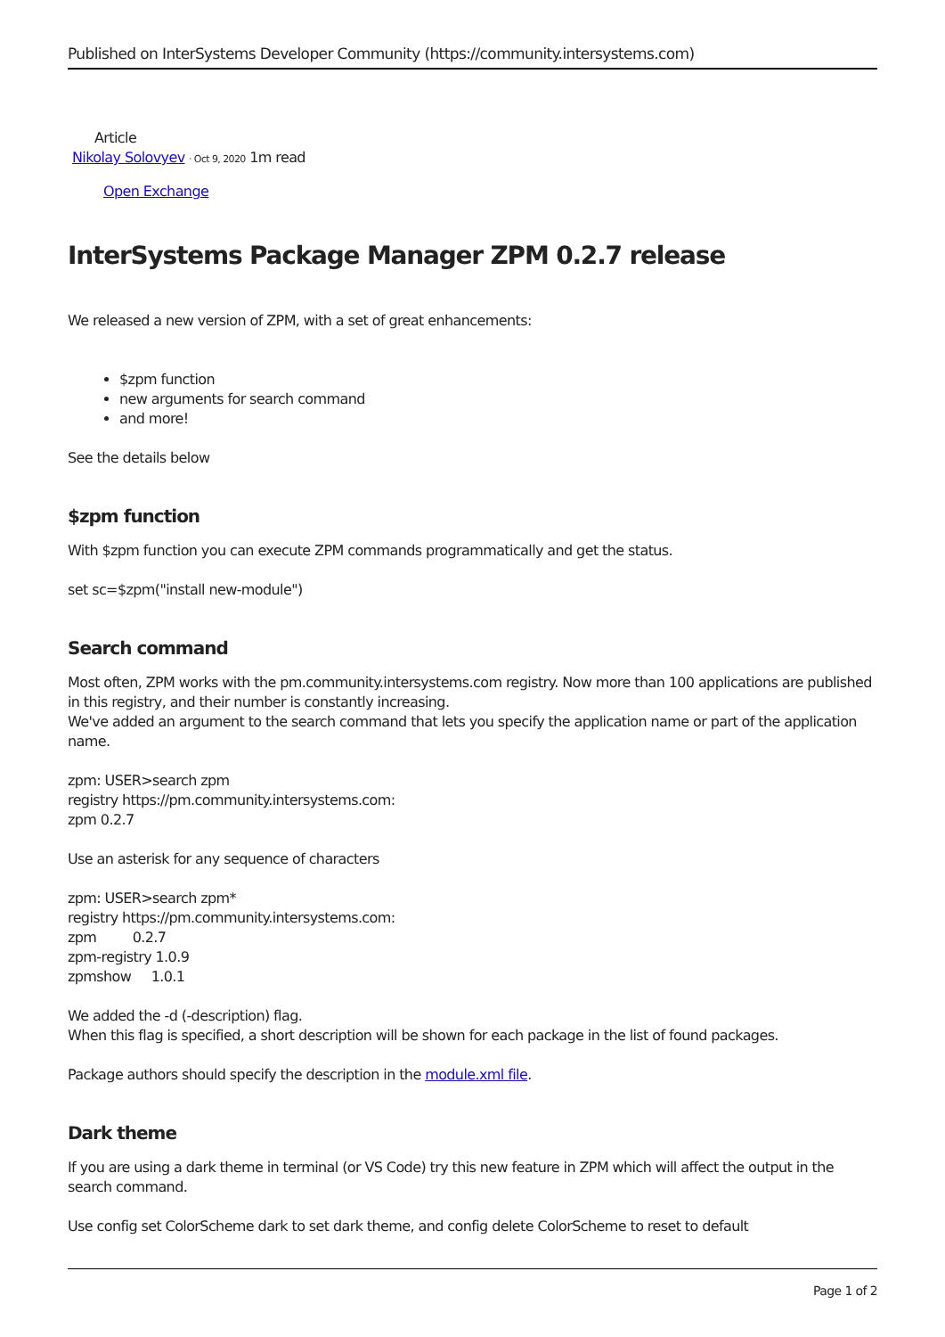Published on InterSystems Developer Community (https://community.intersystems.com)
Article
Nikolay Solovyev · Oct 9, 2020 1m read
Open Exchange
InterSystems Package Manager ZPM 0.2.7 release
We released a new version of ZPM, with a set of great enhancements:
$zpm function
new arguments for search command
and more!
See the details below
$zpm function
With $zpm function you can execute ZPM commands programmatically and get the status.
set sc=$zpm("install new-module")
Search command
Most often, ZPM works with the pm.community.intersystems.com registry. Now more than 100 applications are published in this registry, and their number is constantly increasing.
We've added an argument to the search command that lets you specify the application name or part of the application name.
zpm: USER>search zpm
registry https://pm.community.intersystems.com:
zpm 0.2.7
Use an asterisk for any sequence of characters
zpm: USER>search zpm*
registry https://pm.community.intersystems.com:
zpm 0.2.7
zpm-registry 1.0.9
zpmshow 1.0.1
We added the -d (-description) flag.
When this flag is specified, a short description will be shown for each package in the list of found packages.
Package authors should specify the description in the module.xml file.
Dark theme
If you are using a dark theme in terminal (or VS Code) try this new feature in ZPM which will affect the output in the search command.
Use config set ColorScheme dark to set dark theme, and config delete ColorScheme to reset to default
Page 1 of 2